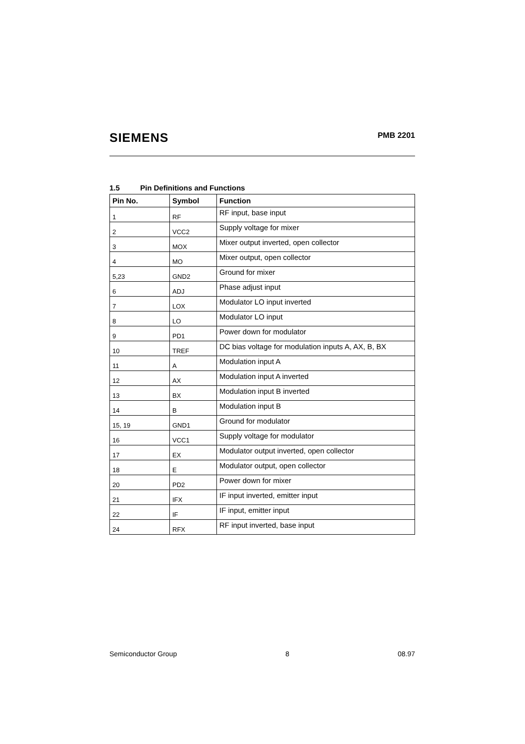SIEMENS
PMB 2201
1.5 Pin Definitions and Functions
| Pin No. | Symbol | Function |
| --- | --- | --- |
| 1 | RF | RF input, base input |
| 2 | VCC2 | Supply voltage for mixer |
| 3 | MOX | Mixer output inverted, open collector |
| 4 | MO | Mixer output, open collector |
| 5,23 | GND2 | Ground for mixer |
| 6 | ADJ | Phase adjust input |
| 7 | LOX | Modulator LO input inverted |
| 8 | LO | Modulator LO input |
| 9 | PD1 | Power down for modulator |
| 10 | TREF | DC bias voltage for modulation inputs A, AX, B, BX |
| 11 | A | Modulation input A |
| 12 | AX | Modulation input A inverted |
| 13 | BX | Modulation input B inverted |
| 14 | B | Modulation input B |
| 15, 19 | GND1 | Ground for modulator |
| 16 | VCC1 | Supply voltage for modulator |
| 17 | EX | Modulator output inverted, open collector |
| 18 | E | Modulator output, open collector |
| 20 | PD2 | Power down for mixer |
| 21 | IFX | IF input inverted, emitter input |
| 22 | IF | IF input, emitter input |
| 24 | RFX | RF input inverted, base input |
Semiconductor Group 8 08.97